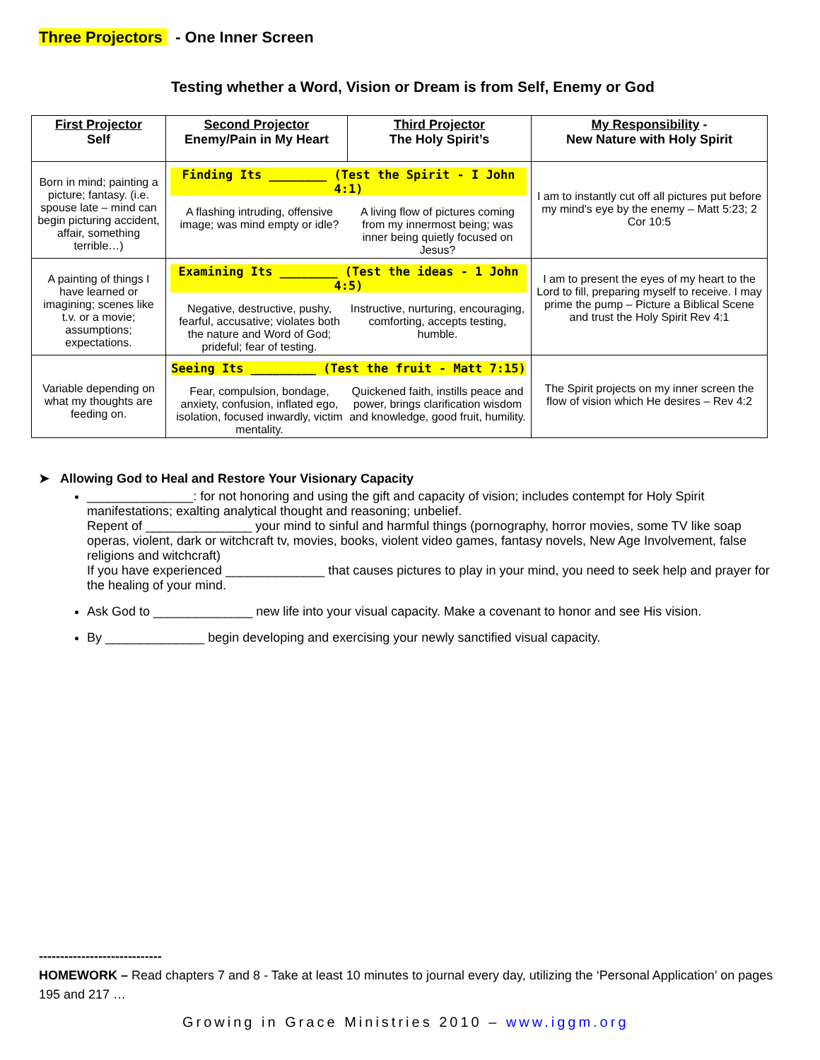Three Projectors - One Inner Screen
Testing whether a Word, Vision or Dream is from Self, Enemy or God
| First Projector Self | Second Projector Enemy/Pain in My Heart | Third Projector The Holy Spirit’s | My Responsibility - New Nature with Holy Spirit |
| --- | --- | --- | --- |
| Born in mind; painting a picture; fantasy. (i.e. spouse late – mind can begin picturing accident, affair, something terrible…) | Finding Its ________ (Test the Spirit - I John 4:1) A flashing intruding, offensive image; was mind empty or idle? A living flow of pictures coming from my innermost being; was inner being quietly focused on Jesus? | | I am to instantly cut off all pictures put before my mind’s eye by the enemy – Matt 5:23; 2 Cor 10:5 |
| A painting of things I have learned or imagining; scenes like t.v. or a movie; assumptions; expectations. | Examining Its ________ (Test the ideas - 1 John 4:5) Negative, destructive, pushy, fearful, accusative; violates both the nature and Word of God; prideful; fear of testing. Instructive, nurturing, encouraging, comforting, accepts testing, humble. | | I am to present the eyes of my heart to the Lord to fill, preparing myself to receive. I may prime the pump – Picture a Biblical Scene and trust the Holy Spirit Rev 4:1 |
| Variable depending on what my thoughts are feeding on. | Seeing Its _________ (Test the fruit - Matt 7:15) Fear, compulsion, bondage, anxiety, confusion, inflated ego, isolation, focused inwardly, victim mentality. Quickened faith, instills peace and power, brings clarification wisdom and knowledge, good fruit, humility. | | The Spirit projects on my inner screen the flow of vision which He desires – Rev 4:2 |
➤ Allowing God to Heal and Restore Your Visionary Capacity
_______________: for not honoring and using the gift and capacity of vision; includes contempt for Holy Spirit manifestations; exalting analytical thought and reasoning; unbelief.
Repent of _______________ your mind to sinful and harmful things (pornography, horror movies, some TV like soap operas, violent, dark or witchcraft tv, movies, books, violent video games, fantasy novels, New Age Involvement, false religions and witchcraft)
If you have experienced ______________ that causes pictures to play in your mind, you need to seek help and prayer for the healing of your mind.
Ask God to ______________ new life into your visual capacity. Make a covenant to honor and see His vision.
By ______________ begin developing and exercising your newly sanctified visual capacity.
-----------------------------
HOMEWORK – Read chapters 7 and 8 - Take at least 10 minutes to journal every day, utilizing the ‘Personal Application’ on pages 195 and 217 …
Growing in Grace Ministries 2010 – www.iggm.org